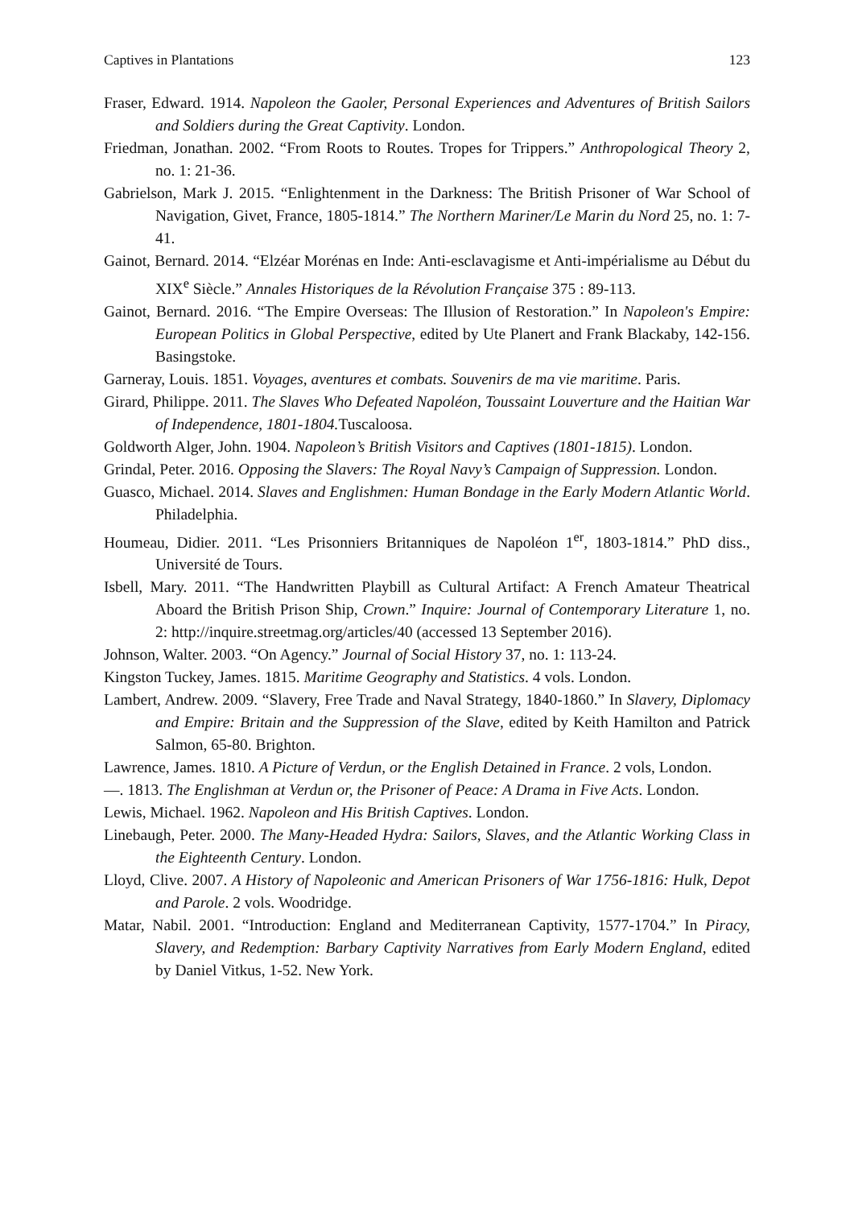Captives in Plantations 123
Fraser, Edward. 1914. Napoleon the Gaoler, Personal Experiences and Adventures of British Sailors and Soldiers during the Great Captivity. London.
Friedman, Jonathan. 2002. “From Roots to Routes. Tropes for Trippers.” Anthropological Theory 2, no. 1: 21-36.
Gabrielson, Mark J. 2015. “Enlightenment in the Darkness: The British Prisoner of War School of Navigation, Givet, France, 1805-1814.” The Northern Mariner/Le Marin du Nord 25, no. 1: 7-41.
Gainot, Bernard. 2014. “Elzéar Morénas en Inde: Anti-esclavagisme et Anti-impérialisme au Début du XIX<sup>e</sup> Siècle.” Annales Historiques de la Révolution Française 375 : 89-113.
Gainot, Bernard. 2016. “The Empire Overseas: The Illusion of Restoration.” In Napoleon's Empire: European Politics in Global Perspective, edited by Ute Planert and Frank Blackaby, 142-156. Basingstoke.
Garneray, Louis. 1851. Voyages, aventures et combats. Souvenirs de ma vie maritime. Paris.
Girard, Philippe. 2011. The Slaves Who Defeated Napoléon, Toussaint Louverture and the Haitian War of Independence, 1801-1804. Tuscaloosa.
Goldworth Alger, John. 1904. Napoleon’s British Visitors and Captives (1801-1815). London.
Grindal, Peter. 2016. Opposing the Slavers: The Royal Navy’s Campaign of Suppression. London.
Guasco, Michael. 2014. Slaves and Englishmen: Human Bondage in the Early Modern Atlantic World. Philadelphia.
Houmeau, Didier. 2011. “Les Prisonniers Britanniques de Napoléon 1<sup>er</sup>, 1803-1814.” PhD diss., Université de Tours.
Isbell, Mary. 2011. “The Handwritten Playbill as Cultural Artifact: A French Amateur Theatrical Aboard the British Prison Ship, Crown.” Inquire: Journal of Contemporary Literature 1, no. 2: http://inquire.streetmag.org/articles/40 (accessed 13 September 2016).
Johnson, Walter. 2003. “On Agency.” Journal of Social History 37, no. 1: 113-24.
Kingston Tuckey, James. 1815. Maritime Geography and Statistics. 4 vols. London.
Lambert, Andrew. 2009. “Slavery, Free Trade and Naval Strategy, 1840-1860.” In Slavery, Diplomacy and Empire: Britain and the Suppression of the Slave, edited by Keith Hamilton and Patrick Salmon, 65-80. Brighton.
Lawrence, James. 1810. A Picture of Verdun, or the English Detained in France. 2 vols, London.
—. 1813. The Englishman at Verdun or, the Prisoner of Peace: A Drama in Five Acts. London.
Lewis, Michael. 1962. Napoleon and His British Captives. London.
Linebaugh, Peter. 2000. The Many-Headed Hydra: Sailors, Slaves, and the Atlantic Working Class in the Eighteenth Century. London.
Lloyd, Clive. 2007. A History of Napoleonic and American Prisoners of War 1756-1816: Hulk, Depot and Parole. 2 vols. Woodridge.
Matar, Nabil. 2001. “Introduction: England and Mediterranean Captivity, 1577-1704.” In Piracy, Slavery, and Redemption: Barbary Captivity Narratives from Early Modern England, edited by Daniel Vitkus, 1-52. New York.